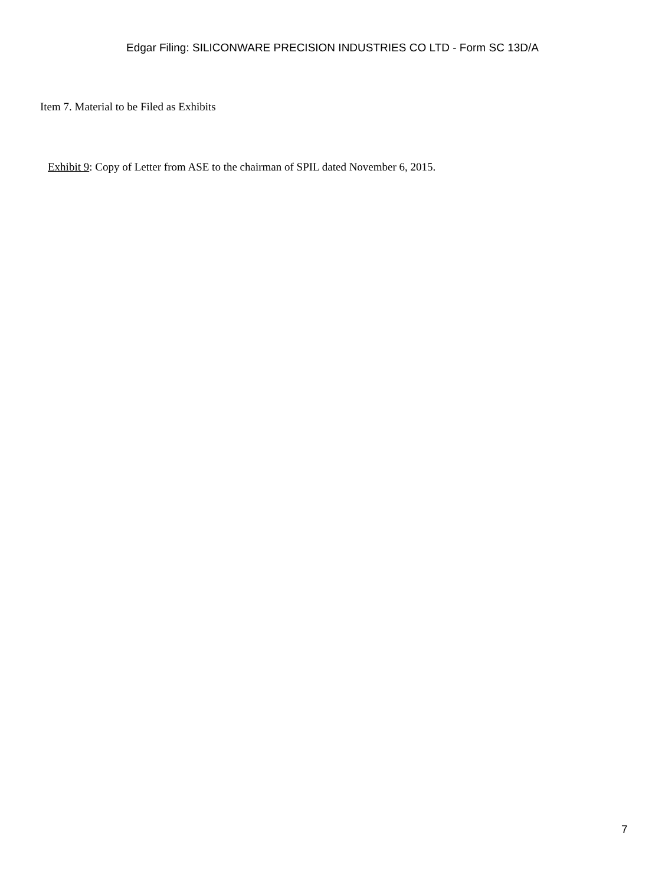Edgar Filing: SILICONWARE PRECISION INDUSTRIES CO LTD - Form SC 13D/A
Item 7. Material to be Filed as Exhibits
Exhibit 9: Copy of Letter from ASE to the chairman of SPIL dated November 6, 2015.
7